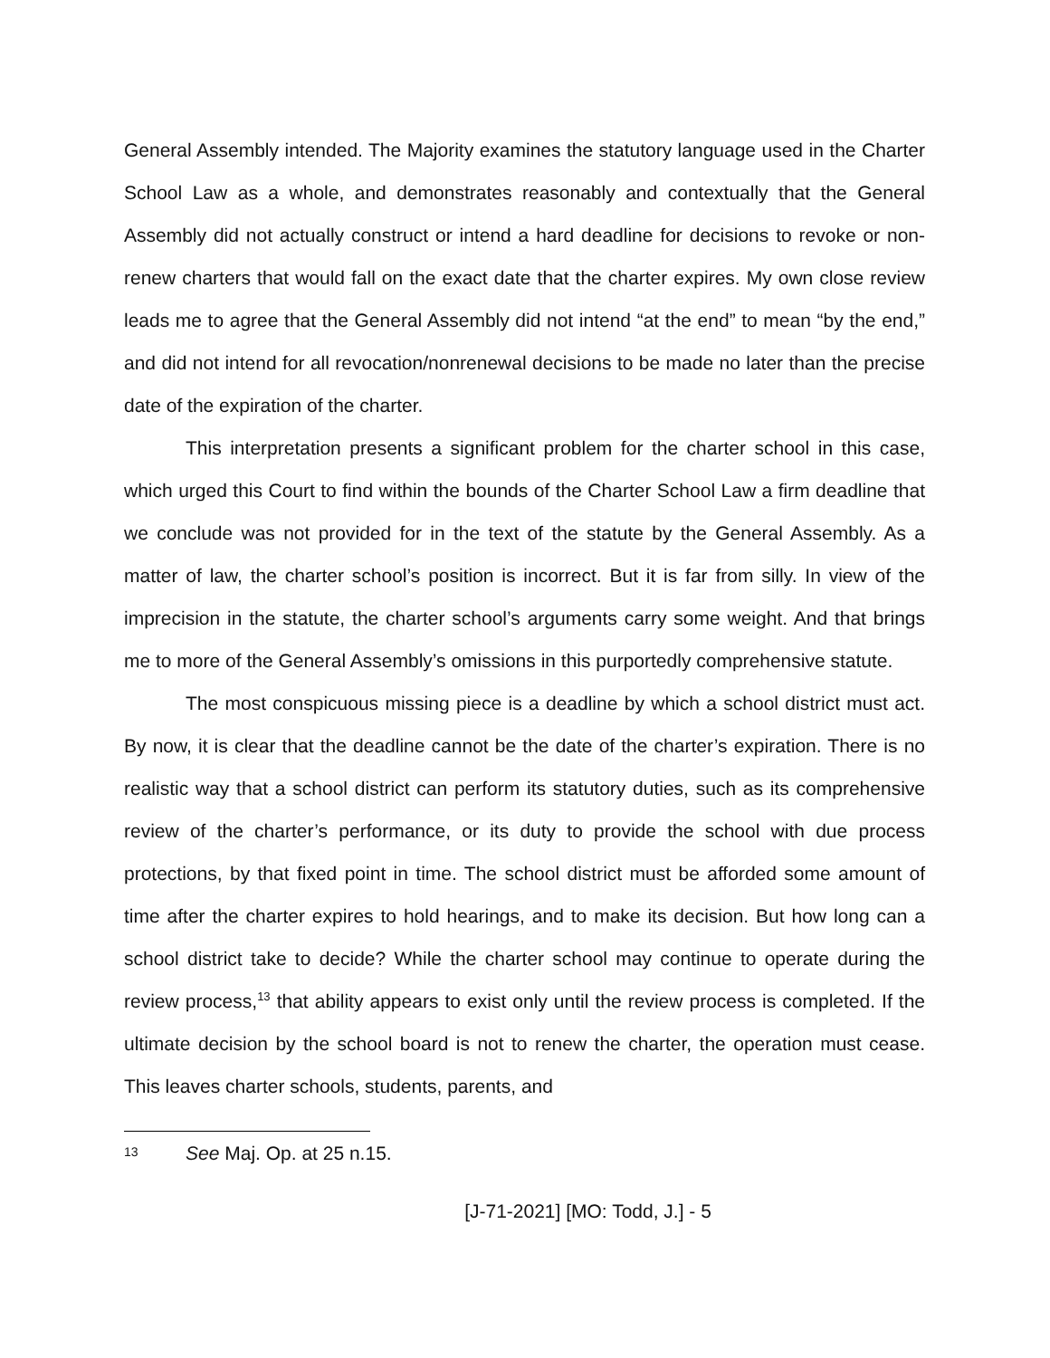General Assembly intended. The Majority examines the statutory language used in the Charter School Law as a whole, and demonstrates reasonably and contextually that the General Assembly did not actually construct or intend a hard deadline for decisions to revoke or non-renew charters that would fall on the exact date that the charter expires. My own close review leads me to agree that the General Assembly did not intend “at the end” to mean “by the end,” and did not intend for all revocation/nonrenewal decisions to be made no later than the precise date of the expiration of the charter.
This interpretation presents a significant problem for the charter school in this case, which urged this Court to find within the bounds of the Charter School Law a firm deadline that we conclude was not provided for in the text of the statute by the General Assembly. As a matter of law, the charter school’s position is incorrect. But it is far from silly. In view of the imprecision in the statute, the charter school’s arguments carry some weight. And that brings me to more of the General Assembly’s omissions in this purportedly comprehensive statute.
The most conspicuous missing piece is a deadline by which a school district must act. By now, it is clear that the deadline cannot be the date of the charter’s expiration. There is no realistic way that a school district can perform its statutory duties, such as its comprehensive review of the charter’s performance, or its duty to provide the school with due process protections, by that fixed point in time. The school district must be afforded some amount of time after the charter expires to hold hearings, and to make its decision. But how long can a school district take to decide? While the charter school may continue to operate during the review process,<sup>13</sup> that ability appears to exist only until the review process is completed. If the ultimate decision by the school board is not to renew the charter, the operation must cease. This leaves charter schools, students, parents, and
13 See Maj. Op. at 25 n.15.
[J-71-2021] [MO: Todd, J.] - 5